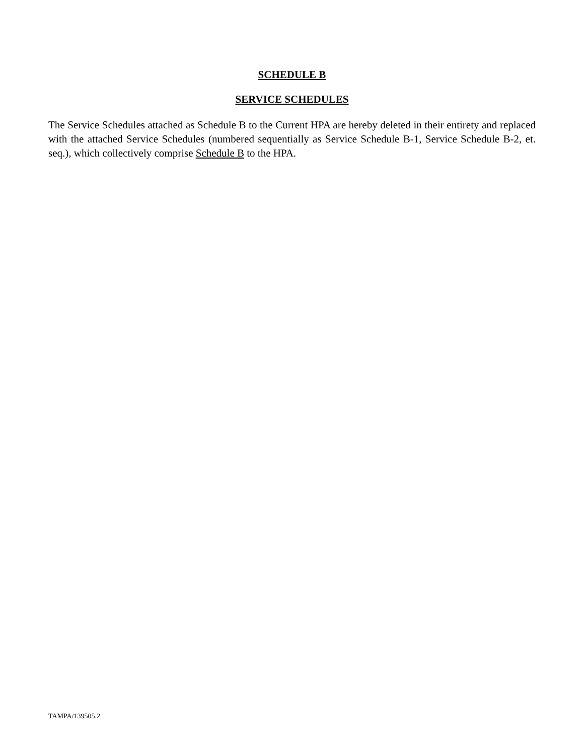SCHEDULE B
SERVICE SCHEDULES
The Service Schedules attached as Schedule B to the Current HPA are hereby deleted in their entirety and replaced with the attached Service Schedules (numbered sequentially as Service Schedule B-1, Service Schedule B-2, et. seq.), which collectively comprise Schedule B to the HPA.
TAMPA/139505.2